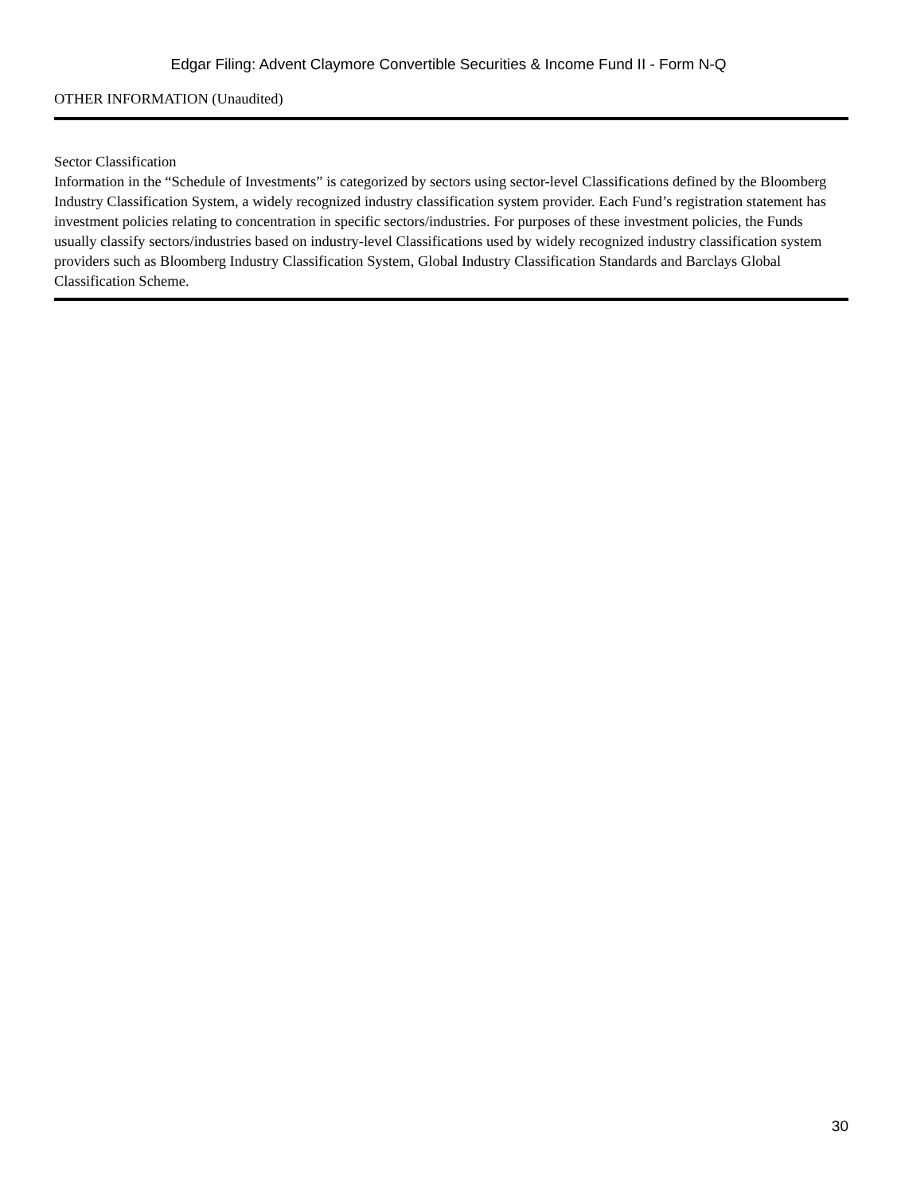Edgar Filing: Advent Claymore Convertible Securities & Income Fund II - Form N-Q
OTHER INFORMATION (Unaudited)
Sector Classification
Information in the “Schedule of Investments” is categorized by sectors using sector-level Classifications defined by the Bloomberg Industry Classification System, a widely recognized industry classification system provider. Each Fund’s registration statement has investment policies relating to concentration in specific sectors/industries. For purposes of these investment policies, the Funds usually classify sectors/industries based on industry-level Classifications used by widely recognized industry classification system providers such as Bloomberg Industry Classification System, Global Industry Classification Standards and Barclays Global Classification Scheme.
30